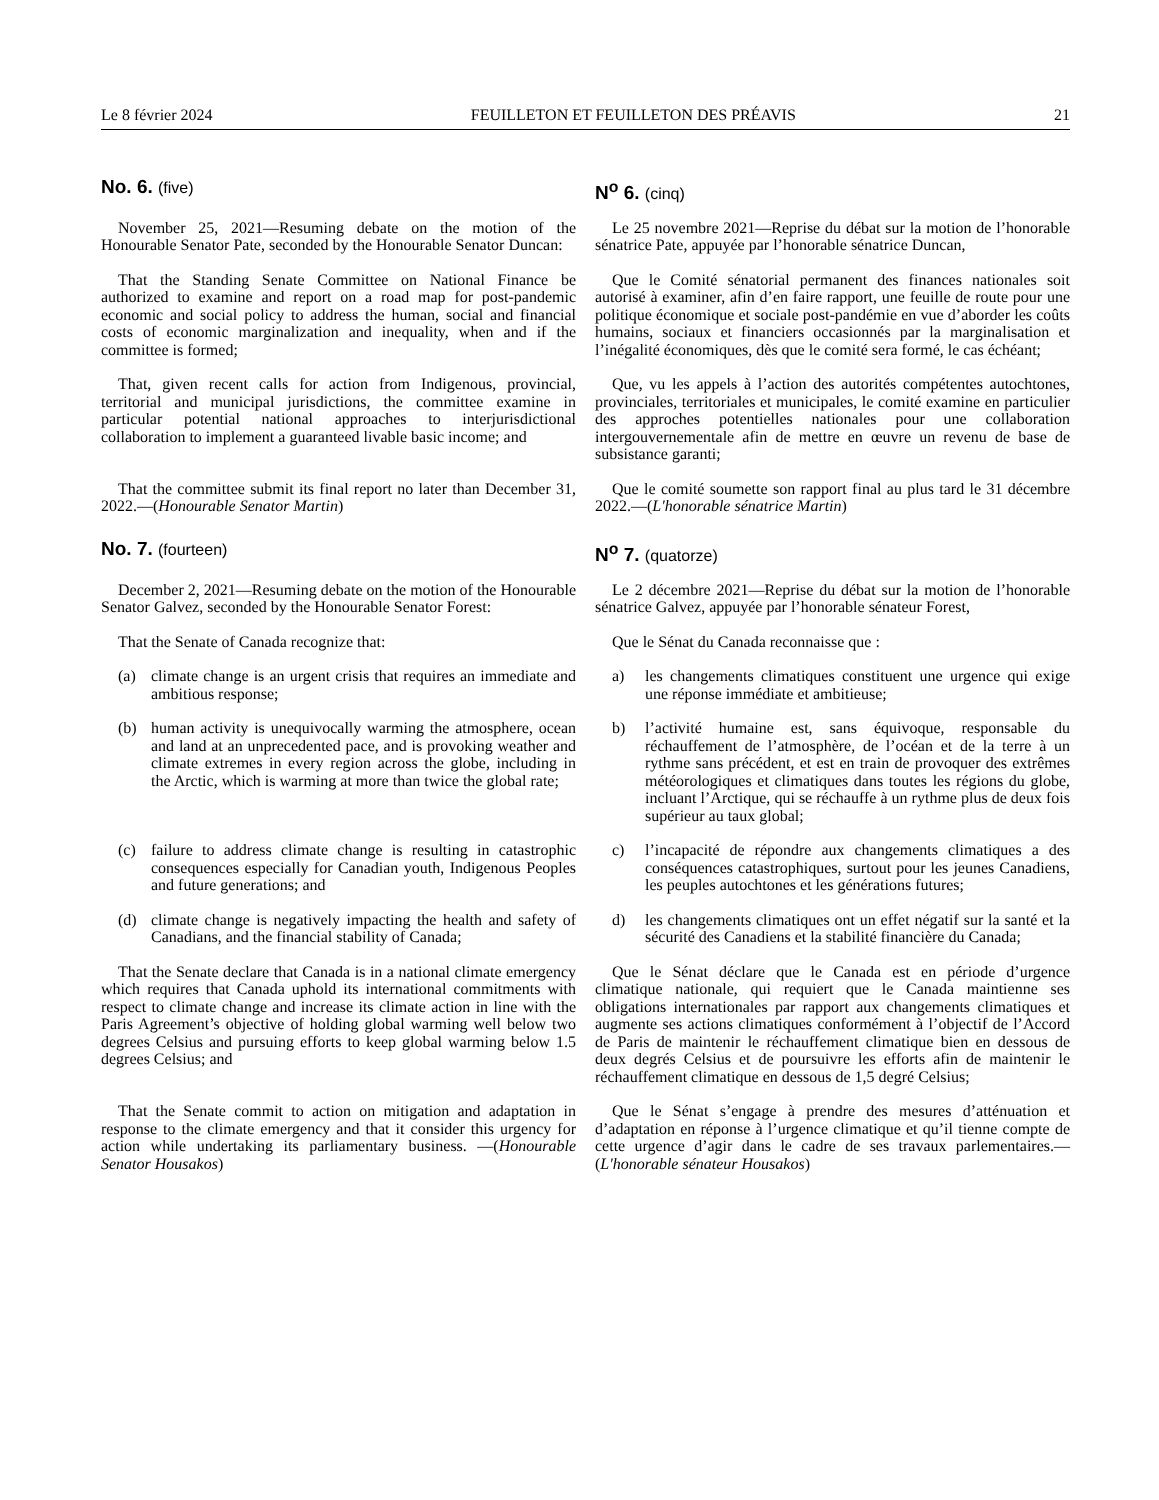Le 8 février 2024 FEUILLETON ET FEUILLETON DES PRÉAVIS 21
No. 6. (five)
N<sup>o</sup> 6. (cinq)
November 25, 2021—Resuming debate on the motion of the Honourable Senator Pate, seconded by the Honourable Senator Duncan:
Le 25 novembre 2021—Reprise du débat sur la motion de l’honorable sénatrice Pate, appuyée par l’honorable sénatrice Duncan,
That the Standing Senate Committee on National Finance be authorized to examine and report on a road map for post-pandemic economic and social policy to address the human, social and financial costs of economic marginalization and inequality, when and if the committee is formed;
Que le Comité sénatorial permanent des finances nationales soit autorisé à examiner, afin d’en faire rapport, une feuille de route pour une politique économique et sociale post-pandémie en vue d’aborder les coûts humains, sociaux et financiers occasionnés par la marginalisation et l’inégalité économiques, dès que le comité sera formé, le cas échéant;
That, given recent calls for action from Indigenous, provincial, territorial and municipal jurisdictions, the committee examine in particular potential national approaches to interjurisdictional collaboration to implement a guaranteed livable basic income; and
Que, vu les appels à l’action des autorités compétentes autochtones, provinciales, territoriales et municipales, le comité examine en particulier des approches potentielles nationales pour une collaboration intergouvernementale afin de mettre en œuvre un revenu de base de subsistance garanti;
That the committee submit its final report no later than December 31, 2022.—(Honourable Senator Martin)
Que le comité soumette son rapport final au plus tard le 31 décembre 2022.—(L'honorable sénatrice Martin)
No. 7. (fourteen)
N<sup>o</sup> 7. (quatorze)
December 2, 2021—Resuming debate on the motion of the Honourable Senator Galvez, seconded by the Honourable Senator Forest:
Le 2 décembre 2021—Reprise du débat sur la motion de l’honorable sénatrice Galvez, appuyée par l’honorable sénateur Forest,
That the Senate of Canada recognize that: Que le Sénat du Canada reconnaisse que :
(a) climate change is an urgent crisis that requires an immediate and ambitious response;
a) les changements climatiques constituent une urgence qui exige une réponse immédiate et ambitieuse;
(b) human activity is unequivocally warming the atmosphere, ocean and land at an unprecedented pace, and is provoking weather and climate extremes in every region across the globe, including in the Arctic, which is warming at more than twice the global rate;
b) l’activité humaine est, sans équivoque, responsable du réchauffement de l’atmosphère, de l’océan et de la terre à un rythme sans précédent, et est en train de provoquer des extrêmes météorologiques et climatiques dans toutes les régions du globe, incluant l’Arctique, qui se réchauffe à un rythme plus de deux fois supérieur au taux global;
(c) failure to address climate change is resulting in catastrophic consequences especially for Canadian youth, Indigenous Peoples and future generations; and
c) l’incapacité de répondre aux changements climatiques a des conséquences catastrophiques, surtout pour les jeunes Canadiens, les peuples autochtones et les générations futures;
(d) climate change is negatively impacting the health and safety of Canadians, and the financial stability of Canada;
d) les changements climatiques ont un effet négatif sur la santé et la sécurité des Canadiens et la stabilité financière du Canada;
That the Senate declare that Canada is in a national climate emergency which requires that Canada uphold its international commitments with respect to climate change and increase its climate action in line with the Paris Agreement’s objective of holding global warming well below two degrees Celsius and pursuing efforts to keep global warming below 1.5 degrees Celsius; and
Que le Sénat déclare que le Canada est en période d’urgence climatique nationale, qui requiert que le Canada maintienne ses obligations internationales par rapport aux changements climatiques et augmente ses actions climatiques conformément à l’objectif de l’Accord de Paris de maintenir le réchauffement climatique bien en dessous de deux degrés Celsius et de poursuivre les efforts afin de maintenir le réchauffement climatique en dessous de 1,5 degré Celsius;
That the Senate commit to action on mitigation and adaptation in response to the climate emergency and that it consider this urgency for action while undertaking its parliamentary business. —(Honourable Senator Housakos)
Que le Sénat s’engage à prendre des mesures d’atténuation et d’adaptation en réponse à l’urgence climatique et qu’il tienne compte de cette urgence d’agir dans le cadre de ses travaux parlementaires.—(L'honorable sénateur Housakos)